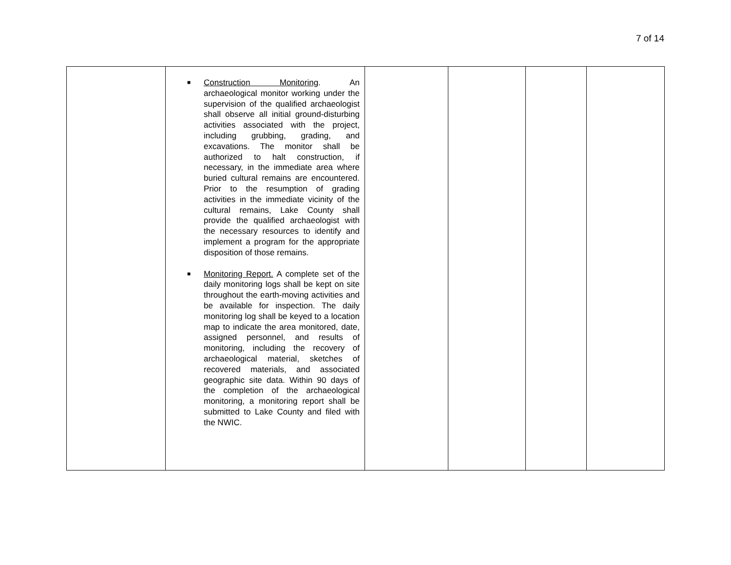7 of 14
| | ■ Construction Monitoring . An archaeological monitor working under the supervision of the qualified archaeologist shall observe all initial ground-disturbing activities associated with the project, including grubbing, grading, and excavations. The monitor shall be authorized to halt construction, if necessary, in the immediate area where buried cultural remains are encountered. Prior to the resumption of grading activities in the immediate vicinity of the cultural remains, Lake County shall provide the qualified archaeologist with the necessary resources to identify and implement a program for the appropriate disposition of those remains. ■ Monitoring Report. A complete set of the daily monitoring logs shall be kept on site throughout the earth-moving activities and be available for inspection. The daily monitoring log shall be keyed to a location map to indicate the area monitored, date, assigned personnel, and results of monitoring, including the recovery of archaeological material, sketches of recovered materials, and associated geographic site data. Within 90 days of the completion of the archaeological monitoring, a monitoring report shall be submitted to Lake County and filed with the NWIC. | | | | |